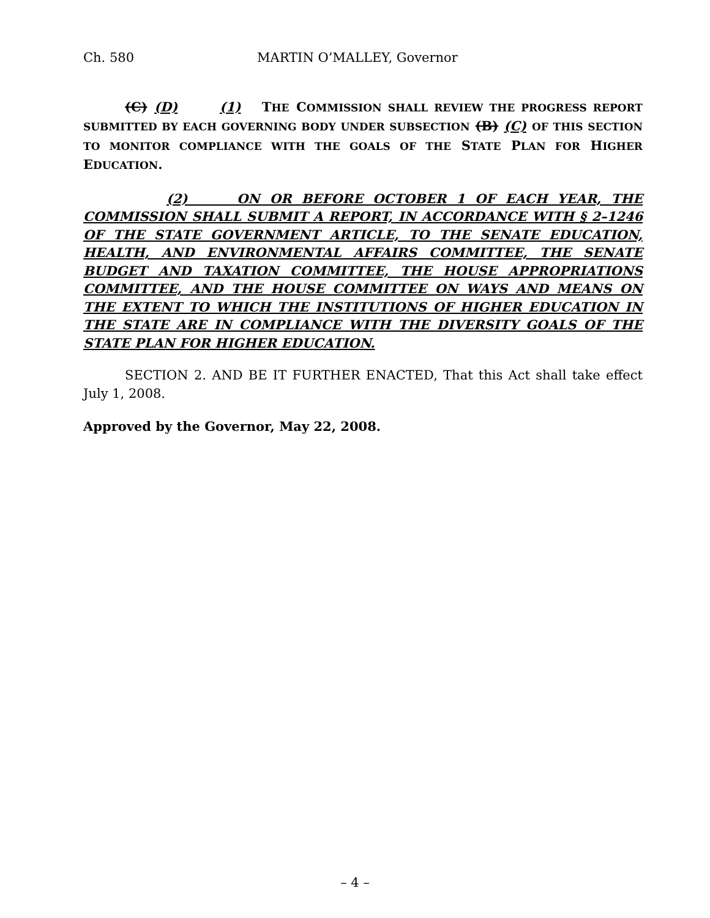Ch. 580 MARTIN O’MALLEY, Governor
(C) (D) (1) THE COMMISSION SHALL REVIEW THE PROGRESS REPORT SUBMITTED BY EACH GOVERNING BODY UNDER SUBSECTION (B) (C) OF THIS SECTION TO MONITOR COMPLIANCE WITH THE GOALS OF THE STATE PLAN FOR HIGHER EDUCATION.
(2) ON OR BEFORE OCTOBER 1 OF EACH YEAR, THE COMMISSION SHALL SUBMIT A REPORT, IN ACCORDANCE WITH § 2–1246 OF THE STATE GOVERNMENT ARTICLE, TO THE SENATE EDUCATION, HEALTH, AND ENVIRONMENTAL AFFAIRS COMMITTEE, THE SENATE BUDGET AND TAXATION COMMITTEE, THE HOUSE APPROPRIATIONS COMMITTEE, AND THE HOUSE COMMITTEE ON WAYS AND MEANS ON THE EXTENT TO WHICH THE INSTITUTIONS OF HIGHER EDUCATION IN THE STATE ARE IN COMPLIANCE WITH THE DIVERSITY GOALS OF THE STATE PLAN FOR HIGHER EDUCATION.
SECTION 2. AND BE IT FURTHER ENACTED, That this Act shall take effect July 1, 2008.
Approved by the Governor, May 22, 2008.
– 4 –